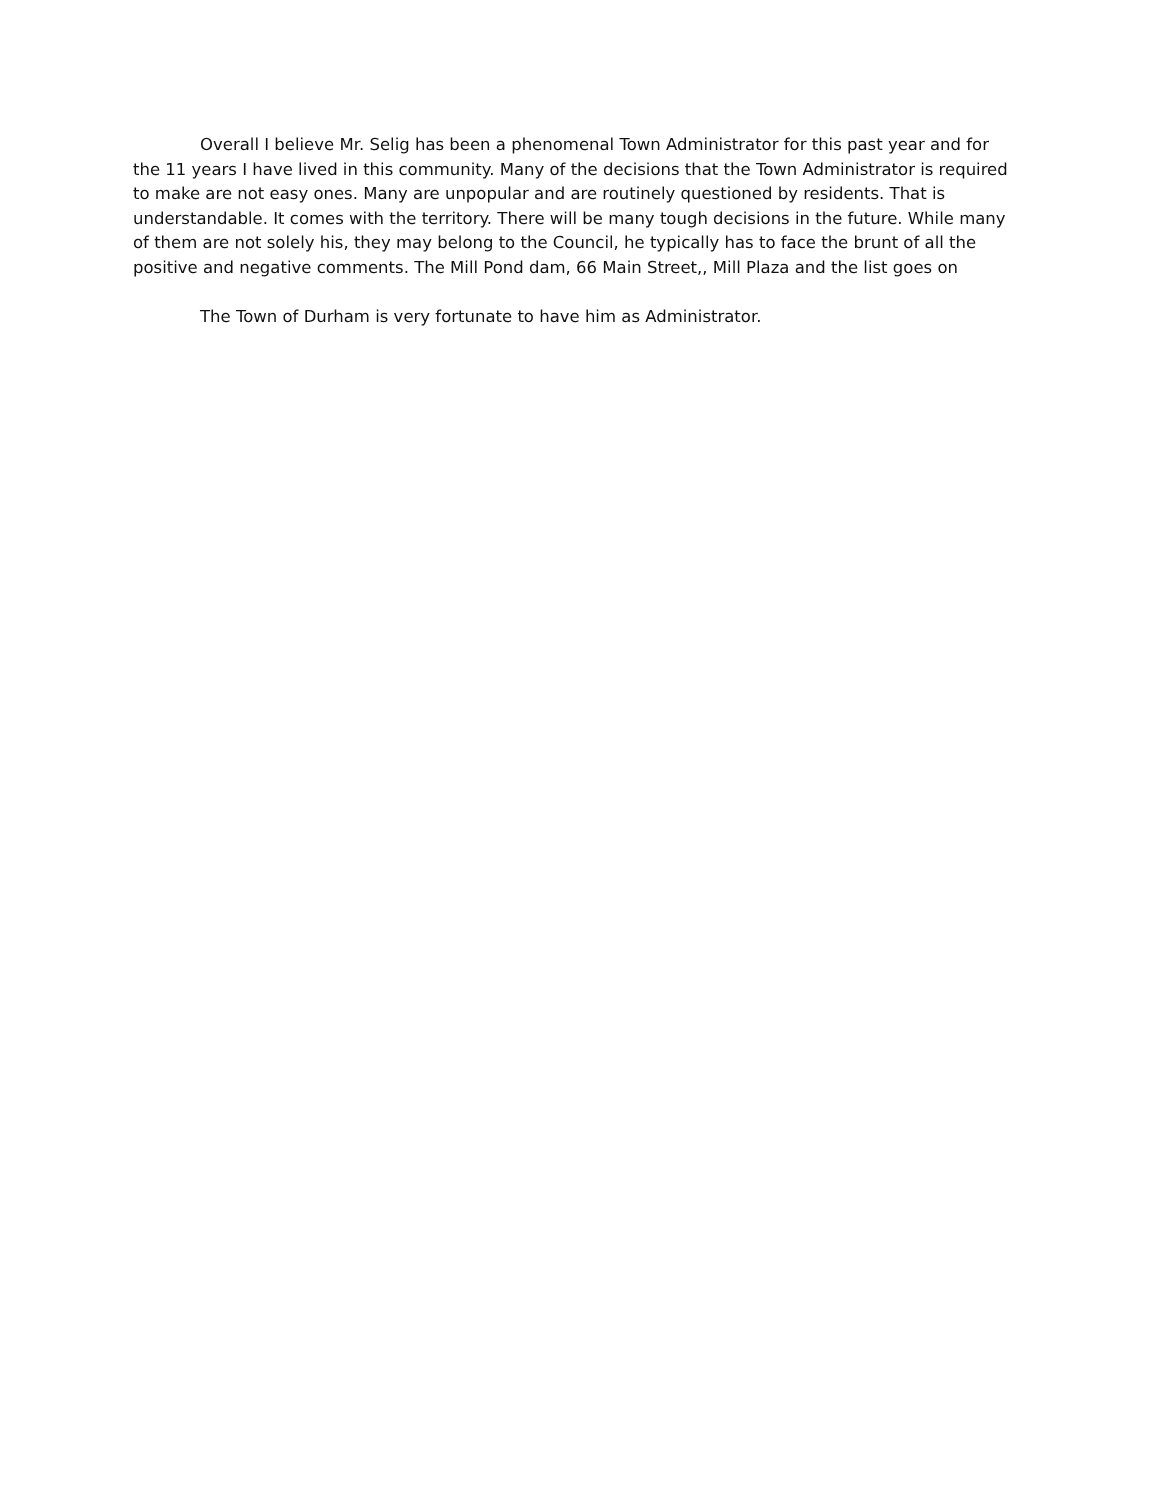Overall I believe Mr. Selig has been a phenomenal Town Administrator for this past year and for the 11 years I have lived in this community. Many of the decisions that the Town Administrator is required to make are not easy ones. Many are unpopular and are routinely questioned by residents. That is understandable. It comes with the territory. There will be many tough decisions in the future. While many of them are not solely his, they may belong to the Council, he typically has to face the brunt of all the positive and negative comments. The Mill Pond dam, 66 Main Street,, Mill Plaza and the list goes on
The Town of Durham is very fortunate to have him as Administrator.